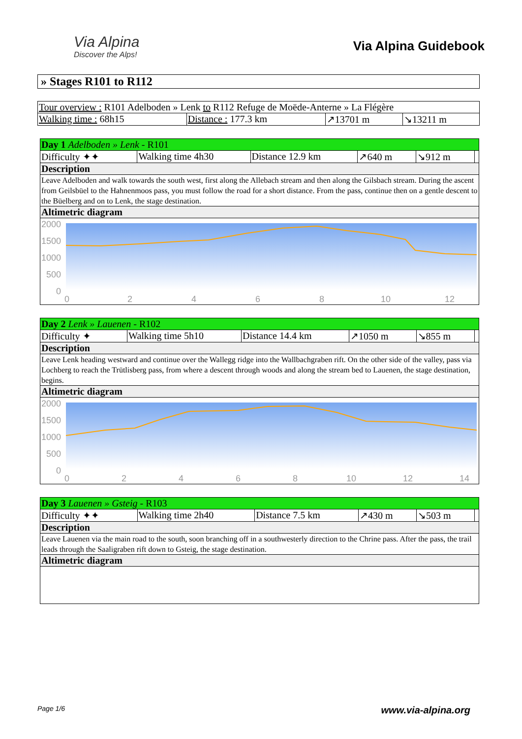Via Alpina
Discover the Alps!
Via Alpina Guidebook
» Stages R101 to R112
| Tour overview : R101 Adelboden » Lenk to R112 Refuge de Moëde-Anterne » La Flégère | | | |
| Walking time : 68h15 | Distance : 177.3 km | ↗13701 m | ↘13211 m |
| Day 1 Adelboden » Lenk - R101 | | | | | |
| Difficulty ✦✦ | Walking time 4h30 | Distance 12.9 km | ↗640 m | ↘912 m | |
| Description | | | | | |
| Leave Adelboden and walk towards the south west, first along the Allebach stream and then along the Gilsbach stream. During the ascent from Geilsbüel to the Hahnenmoos pass, you must follow the road for a short distance. From the pass, continue then on a gentle descent to the Büelberg and on to Lenk, the stage destination. | | | | | |
| Altimetric diagram | | | | | |
| 2000 1500 1000 500 0 0 2 4 6 8 10 12 | | | | | |
| Day 2 Lenk » Lauenen - R102 | | | | | |
| Difficulty ✦ | Walking time 5h10 | Distance 14.4 km | ↗1050 m | ↘855 m | |
| Description | | | | | |
| Leave Lenk heading westward and continue over the Wallegg ridge into the Wallbachgraben rift. On the other side of the valley, pass via Lochberg to reach the Trütlisberg pass, from where a descent through woods and along the stream bed to Lauenen, the stage destination, begins. | | | | | |
| Altimetric diagram | | | | | |
| 2000 1500 1000 500 0 0 2 4 6 8 10 12 14 | | | | | |
| Day 3 Lauenen » Gsteig - R103 | | | | | |
| Difficulty ✦✦ | Walking time 2h40 | Distance 7.5 km | ↗430 m | ↘503 m | |
| Description | | | | | |
| Leave Lauenen via the main road to the south, soon branching off in a southwesterly direction to the Chrine pass. After the pass, the trail leads through the Saaligraben rift down to Gsteig, the stage destination. | | | | | |
| Altimetric diagram | | | | | |
Page 1/6 www.via-alpina.org